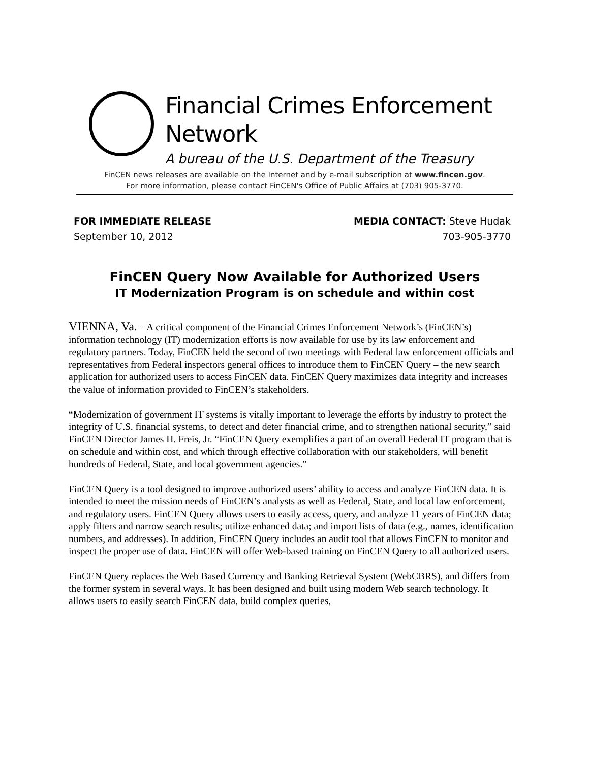Financial Crimes Enforcement Network
A bureau of the U.S. Department of the Treasury
FinCEN news releases are available on the Internet and by e-mail subscription at www.fincen.gov.
For more information, please contact FinCEN's Office of Public Affairs at (703) 905-3770.
FOR IMMEDIATE RELEASE
September 10, 2012
MEDIA CONTACT: Steve Hudak
703-905-3770
FinCEN Query Now Available for Authorized Users
IT Modernization Program is on schedule and within cost
VIENNA, Va. – A critical component of the Financial Crimes Enforcement Network’s (FinCEN’s) information technology (IT) modernization efforts is now available for use by its law enforcement and regulatory partners. Today, FinCEN held the second of two meetings with Federal law enforcement officials and representatives from Federal inspectors general offices to introduce them to FinCEN Query – the new search application for authorized users to access FinCEN data. FinCEN Query maximizes data integrity and increases the value of information provided to FinCEN’s stakeholders.
“Modernization of government IT systems is vitally important to leverage the efforts by industry to protect the integrity of U.S. financial systems, to detect and deter financial crime, and to strengthen national security,” said FinCEN Director James H. Freis, Jr. “FinCEN Query exemplifies a part of an overall Federal IT program that is on schedule and within cost, and which through effective collaboration with our stakeholders, will benefit hundreds of Federal, State, and local government agencies.”
FinCEN Query is a tool designed to improve authorized users’ ability to access and analyze FinCEN data. It is intended to meet the mission needs of FinCEN’s analysts as well as Federal, State, and local law enforcement, and regulatory users. FinCEN Query allows users to easily access, query, and analyze 11 years of FinCEN data; apply filters and narrow search results; utilize enhanced data; and import lists of data (e.g., names, identification numbers, and addresses). In addition, FinCEN Query includes an audit tool that allows FinCEN to monitor and inspect the proper use of data. FinCEN will offer Web-based training on FinCEN Query to all authorized users.
FinCEN Query replaces the Web Based Currency and Banking Retrieval System (WebCBRS), and differs from the former system in several ways. It has been designed and built using modern Web search technology. It allows users to easily search FinCEN data, build complex queries,